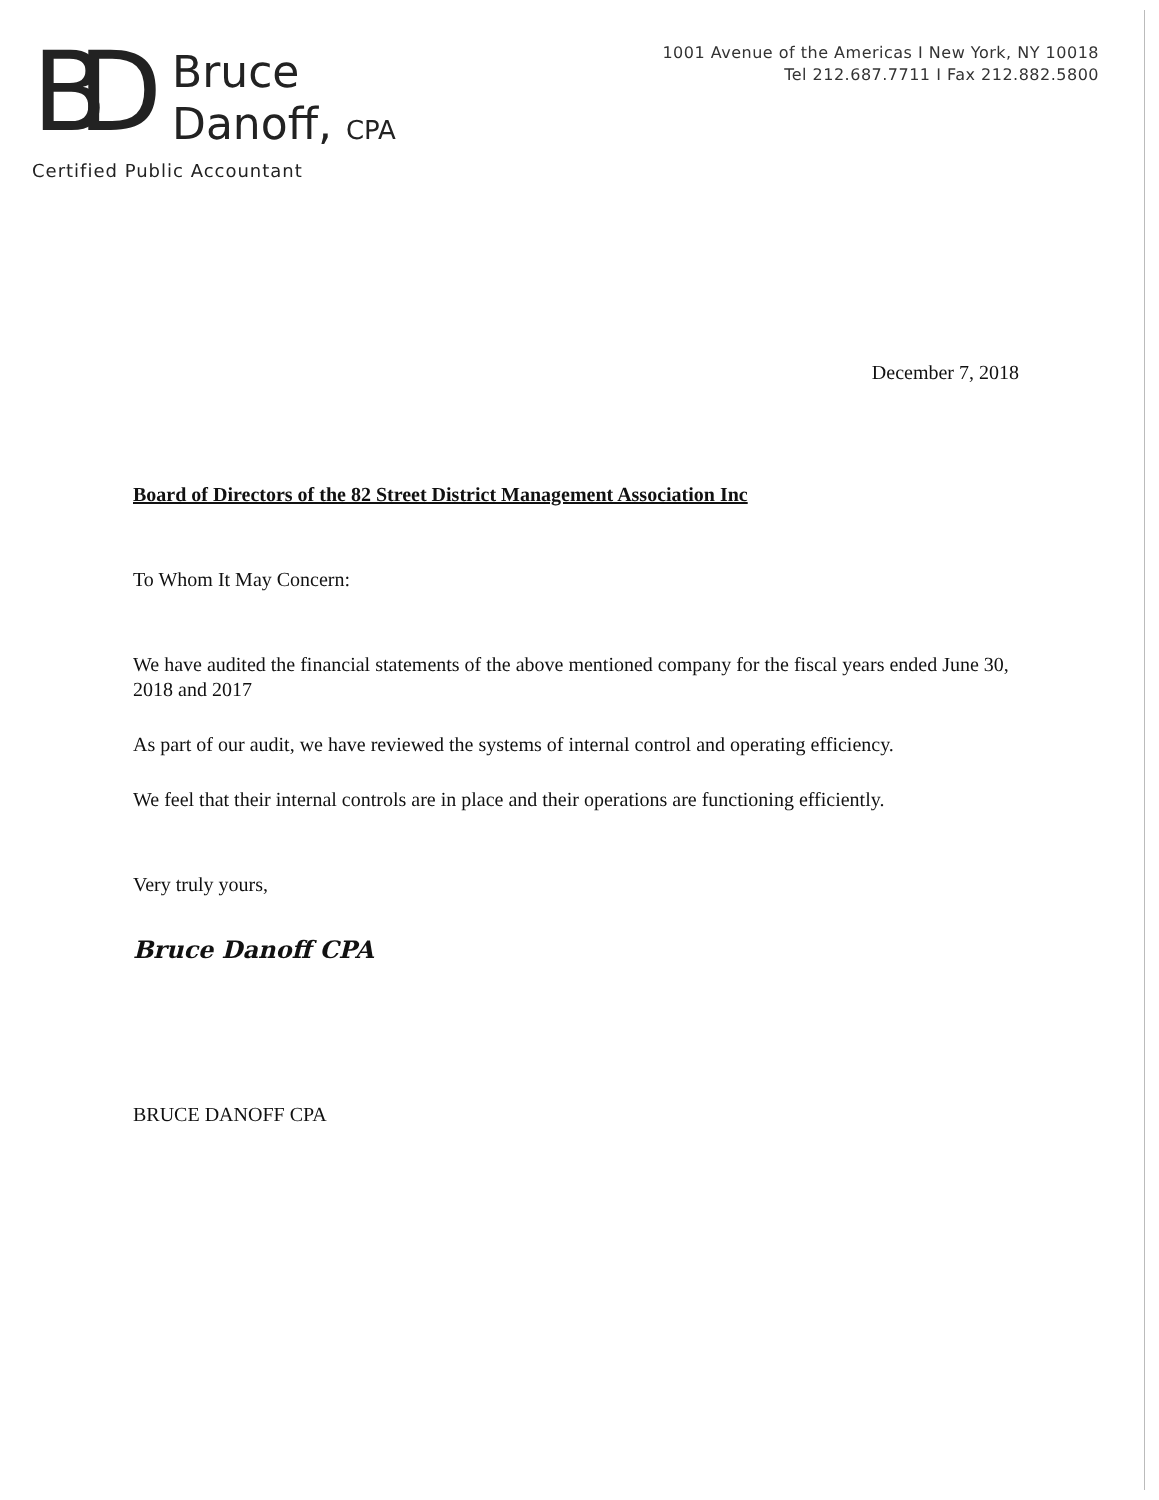BD
Bruce
Danoff, CPA
Certified Public Accountant
1001 Avenue of the Americas I New York, NY 10018
Tel 212.687.7711 I Fax 212.882.5800
December 7, 2018
Board of Directors of the 82 Street District Management Association Inc
To Whom It May Concern:
We have audited the financial statements of the above mentioned company for the fiscal years ended June 30, 2018 and 2017
As part of our audit, we have reviewed the systems of internal control and operating efficiency.
We feel that their internal controls are in place and their operations are functioning efficiently.
Very truly yours,
Bruce Danoff CPA
BRUCE DANOFF CPA